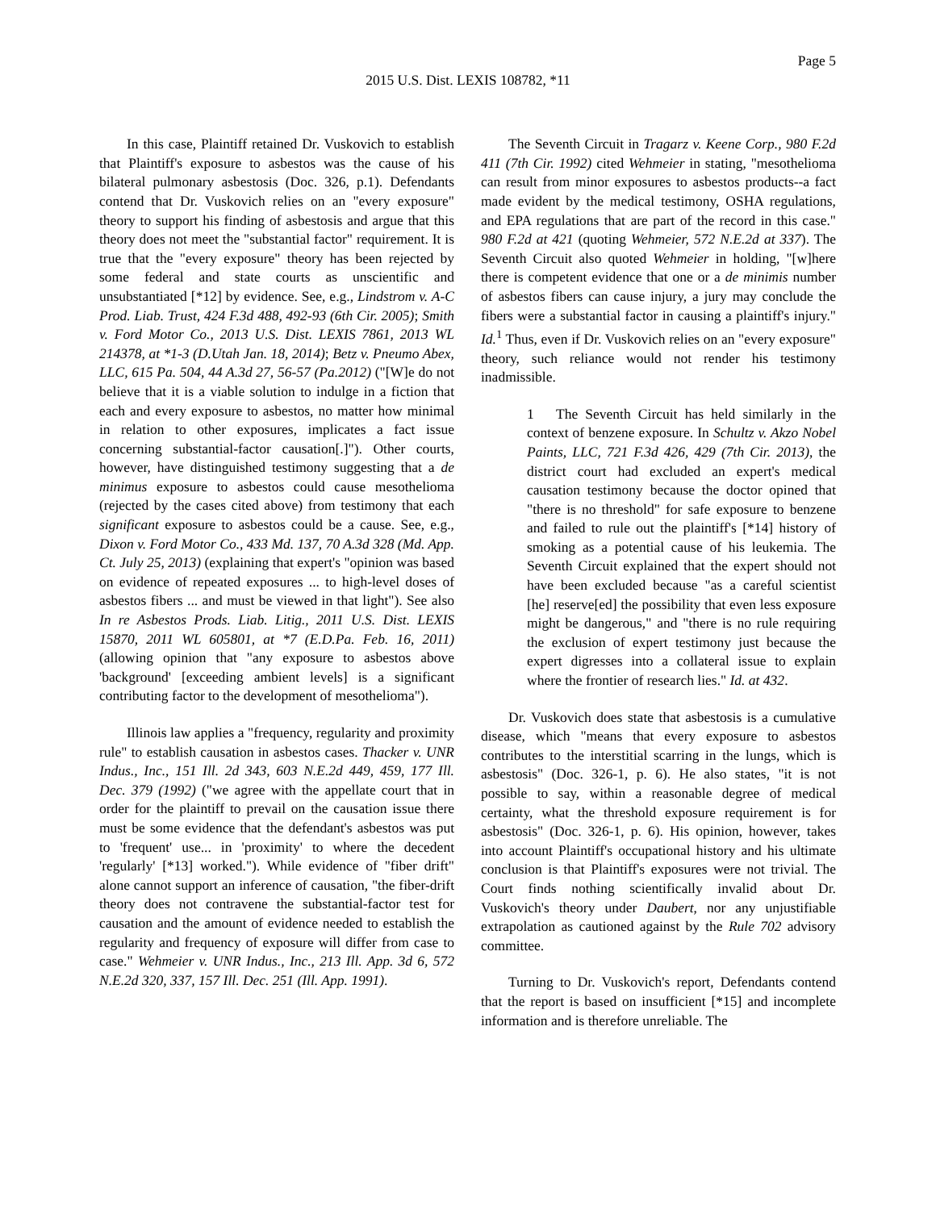Page 5
2015 U.S. Dist. LEXIS 108782, *11
In this case, Plaintiff retained Dr. Vuskovich to establish that Plaintiff's exposure to asbestos was the cause of his bilateral pulmonary asbestosis (Doc. 326, p.1). Defendants contend that Dr. Vuskovich relies on an "every exposure" theory to support his finding of asbestosis and argue that this theory does not meet the "substantial factor" requirement. It is true that the "every exposure" theory has been rejected by some federal and state courts as unscientific and unsubstantiated [*12] by evidence. See, e.g., Lindstrom v. A-C Prod. Liab. Trust, 424 F.3d 488, 492-93 (6th Cir. 2005); Smith v. Ford Motor Co., 2013 U.S. Dist. LEXIS 7861, 2013 WL 214378, at *1-3 (D.Utah Jan. 18, 2014); Betz v. Pneumo Abex, LLC, 615 Pa. 504, 44 A.3d 27, 56-57 (Pa.2012) ("[W]e do not believe that it is a viable solution to indulge in a fiction that each and every exposure to asbestos, no matter how minimal in relation to other exposures, implicates a fact issue concerning substantial-factor causation[.]"). Other courts, however, have distinguished testimony suggesting that a de minimus exposure to asbestos could cause mesothelioma (rejected by the cases cited above) from testimony that each significant exposure to asbestos could be a cause. See, e.g., Dixon v. Ford Motor Co., 433 Md. 137, 70 A.3d 328 (Md. App. Ct. July 25, 2013) (explaining that expert's "opinion was based on evidence of repeated exposures ... to high-level doses of asbestos fibers ... and must be viewed in that light"). See also In re Asbestos Prods. Liab. Litig., 2011 U.S. Dist. LEXIS 15870, 2011 WL 605801, at *7 (E.D.Pa. Feb. 16, 2011) (allowing opinion that "any exposure to asbestos above 'background' [exceeding ambient levels] is a significant contributing factor to the development of mesothelioma").
Illinois law applies a "frequency, regularity and proximity rule" to establish causation in asbestos cases. Thacker v. UNR Indus., Inc., 151 Ill. 2d 343, 603 N.E.2d 449, 459, 177 Ill. Dec. 379 (1992) ("we agree with the appellate court that in order for the plaintiff to prevail on the causation issue there must be some evidence that the defendant's asbestos was put to 'frequent' use... in 'proximity' to where the decedent 'regularly' [*13] worked."). While evidence of "fiber drift" alone cannot support an inference of causation, "the fiber-drift theory does not contravene the substantial-factor test for causation and the amount of evidence needed to establish the regularity and frequency of exposure will differ from case to case." Wehmeier v. UNR Indus., Inc., 213 Ill. App. 3d 6, 572 N.E.2d 320, 337, 157 Ill. Dec. 251 (Ill. App. 1991).
The Seventh Circuit in Tragarz v. Keene Corp., 980 F.2d 411 (7th Cir. 1992) cited Wehmeier in stating, "mesothelioma can result from minor exposures to asbestos products--a fact made evident by the medical testimony, OSHA regulations, and EPA regulations that are part of the record in this case." 980 F.2d at 421 (quoting Wehmeier, 572 N.E.2d at 337). The Seventh Circuit also quoted Wehmeier in holding, "[w]here there is competent evidence that one or a de minimis number of asbestos fibers can cause injury, a jury may conclude the fibers were a substantial factor in causing a plaintiff's injury." Id.<sup>1</sup> Thus, even if Dr. Vuskovich relies on an "every exposure" theory, such reliance would not render his testimony inadmissible.
1 The Seventh Circuit has held similarly in the context of benzene exposure. In Schultz v. Akzo Nobel Paints, LLC, 721 F.3d 426, 429 (7th Cir. 2013), the district court had excluded an expert's medical causation testimony because the doctor opined that "there is no threshold" for safe exposure to benzene and failed to rule out the plaintiff's [*14] history of smoking as a potential cause of his leukemia. The Seventh Circuit explained that the expert should not have been excluded because "as a careful scientist [he] reserve[ed] the possibility that even less exposure might be dangerous," and "there is no rule requiring the exclusion of expert testimony just because the expert digresses into a collateral issue to explain where the frontier of research lies." Id. at 432.
Dr. Vuskovich does state that asbestosis is a cumulative disease, which "means that every exposure to asbestos contributes to the interstitial scarring in the lungs, which is asbestosis" (Doc. 326-1, p. 6). He also states, "it is not possible to say, within a reasonable degree of medical certainty, what the threshold exposure requirement is for asbestosis" (Doc. 326-1, p. 6). His opinion, however, takes into account Plaintiff's occupational history and his ultimate conclusion is that Plaintiff's exposures were not trivial. The Court finds nothing scientifically invalid about Dr. Vuskovich's theory under Daubert, nor any unjustifiable extrapolation as cautioned against by the Rule 702 advisory committee.
Turning to Dr. Vuskovich's report, Defendants contend that the report is based on insufficient [*15] and incomplete information and is therefore unreliable. The